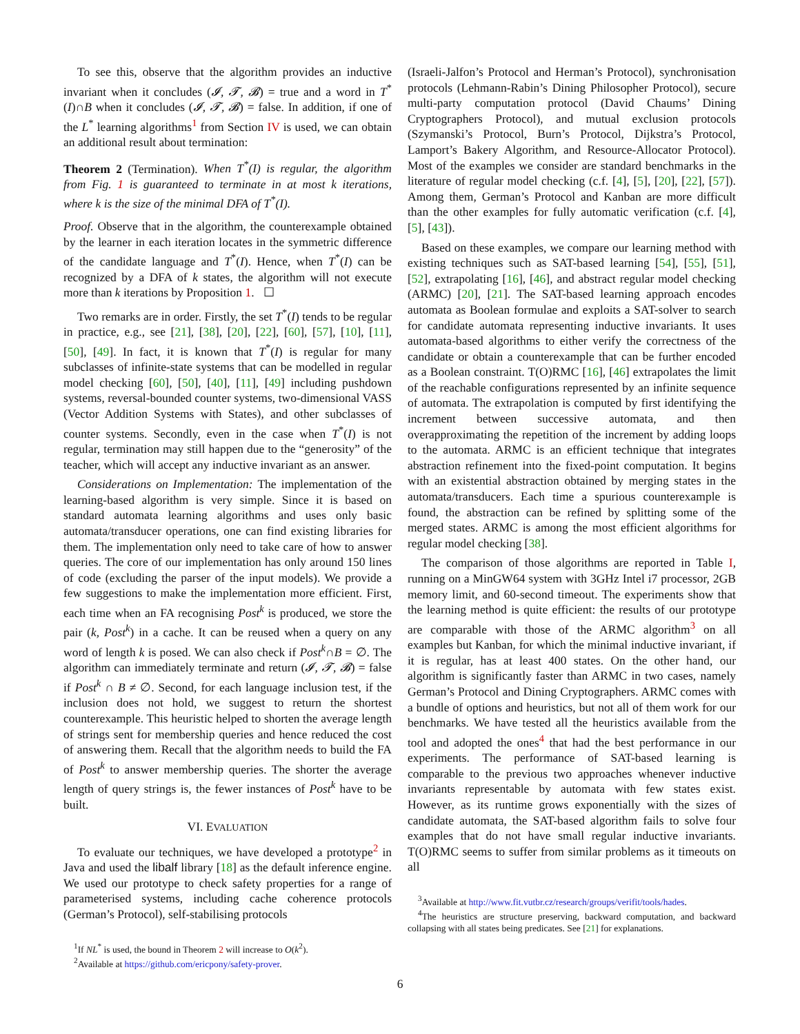To see this, observe that the algorithm provides an inductive invariant when it concludes (𝓘, 𝓣, 𝓑) = true and a word in T<sup>*</sup>(I)∩B when it concludes (𝓘, 𝓣, 𝓑) = false. In addition, if one of the L<sup>*</sup> learning algorithms<sup>1</sup> from Section IV is used, we can obtain an additional result about termination:
Theorem 2 (Termination). When T<sup>*</sup>(I) is regular, the algorithm from Fig. 1 is guaranteed to terminate in at most k iterations, where k is the size of the minimal DFA of T<sup>*</sup>(I).
Proof. Observe that in the algorithm, the counterexample obtained by the learner in each iteration locates in the symmetric difference of the candidate language and T<sup>*</sup>(I). Hence, when T<sup>*</sup>(I) can be recognized by a DFA of k states, the algorithm will not execute more than k iterations by Proposition 1. ☐
Two remarks are in order. Firstly, the set T<sup>*</sup>(I) tends to be regular in practice, e.g., see [21], [38], [20], [22], [60], [57], [10], [11], [50], [49]. In fact, it is known that T<sup>*</sup>(I) is regular for many subclasses of infinite-state systems that can be modelled in regular model checking [60], [50], [40], [11], [49] including pushdown systems, reversal-bounded counter systems, two-dimensional VASS (Vector Addition Systems with States), and other subclasses of counter systems. Secondly, even in the case when T<sup>*</sup>(I) is not regular, termination may still happen due to the “generosity” of the teacher, which will accept any inductive invariant as an answer.
Considerations on Implementation: The implementation of the learning-based algorithm is very simple. Since it is based on standard automata learning algorithms and uses only basic automata/transducer operations, one can find existing libraries for them. The implementation only need to take care of how to answer queries. The core of our implementation has only around 150 lines of code (excluding the parser of the input models). We provide a few suggestions to make the implementation more efficient. First, each time when an FA recognising Post<sup>k</sup> is produced, we store the pair (k, Post<sup>k</sup>) in a cache. It can be reused when a query on any word of length k is posed. We can also check if Post<sup>k</sup>∩B = ∅. The algorithm can immediately terminate and return (𝓘, 𝓣, 𝓑) = false if Post<sup>k</sup> ∩ B ≠ ∅. Second, for each language inclusion test, if the inclusion does not hold, we suggest to return the shortest counterexample. This heuristic helped to shorten the average length of strings sent for membership queries and hence reduced the cost of answering them. Recall that the algorithm needs to build the FA of Post<sup>k</sup> to answer membership queries. The shorter the average length of query strings is, the fewer instances of Post<sup>k</sup> have to be built.
VI. EVALUATION
To evaluate our techniques, we have developed a prototype<sup>2</sup> in Java and used the libalf library [18] as the default inference engine. We used our prototype to check safety properties for a range of parameterised systems, including cache coherence protocols (German’s Protocol), self-stabilising protocols
<sup>1</sup> If NL<sup>*</sup> is used, the bound in Theorem 2 will increase to O(k<sup>2</sup>).
<sup>2</sup> Available at https://github.com/ericpony/safety-prover.
(Israeli-Jalfon’s Protocol and Herman’s Protocol), synchronisation protocols (Lehmann-Rabin’s Dining Philosopher Protocol), secure multi-party computation protocol (David Chaums’ Dining Cryptographers Protocol), and mutual exclusion protocols (Szymanski’s Protocol, Burn’s Protocol, Dijkstra’s Protocol, Lamport’s Bakery Algorithm, and Resource-Allocator Protocol). Most of the examples we consider are standard benchmarks in the literature of regular model checking (c.f. [4], [5], [20], [22], [57]). Among them, German’s Protocol and Kanban are more difficult than the other examples for fully automatic verification (c.f. [4], [5], [43]).
Based on these examples, we compare our learning method with existing techniques such as SAT-based learning [54], [55], [51], [52], extrapolating [16], [46], and abstract regular model checking (ARMC) [20], [21]. The SAT-based learning approach encodes automata as Boolean formulae and exploits a SAT-solver to search for candidate automata representing inductive invariants. It uses automata-based algorithms to either verify the correctness of the candidate or obtain a counterexample that can be further encoded as a Boolean constraint. T(O)RMC [16], [46] extrapolates the limit of the reachable configurations represented by an infinite sequence of automata. The extrapolation is computed by first identifying the increment between successive automata, and then overapproximating the repetition of the increment by adding loops to the automata. ARMC is an efficient technique that integrates abstraction refinement into the fixed-point computation. It begins with an existential abstraction obtained by merging states in the automata/transducers. Each time a spurious counterexample is found, the abstraction can be refined by splitting some of the merged states. ARMC is among the most efficient algorithms for regular model checking [38].
The comparison of those algorithms are reported in Table I, running on a MinGW64 system with 3GHz Intel i7 processor, 2GB memory limit, and 60-second timeout. The experiments show that the learning method is quite efficient: the results of our prototype are comparable with those of the ARMC algorithm<sup>3</sup> on all examples but Kanban, for which the minimal inductive invariant, if it is regular, has at least 400 states. On the other hand, our algorithm is significantly faster than ARMC in two cases, namely German’s Protocol and Dining Cryptographers. ARMC comes with a bundle of options and heuristics, but not all of them work for our benchmarks. We have tested all the heuristics available from the tool and adopted the ones<sup>4</sup> that had the best performance in our experiments. The performance of SAT-based learning is comparable to the previous two approaches whenever inductive invariants representable by automata with few states exist. However, as its runtime grows exponentially with the sizes of candidate automata, the SAT-based algorithm fails to solve four examples that do not have small regular inductive invariants. T(O)RMC seems to suffer from similar problems as it timeouts on all
<sup>3</sup> Available at http://www.fit.vutbr.cz/research/groups/verifit/tools/hades.
<sup>4</sup> The heuristics are structure preserving, backward computation, and backward collapsing with all states being predicates. See [21] for explanations.
6